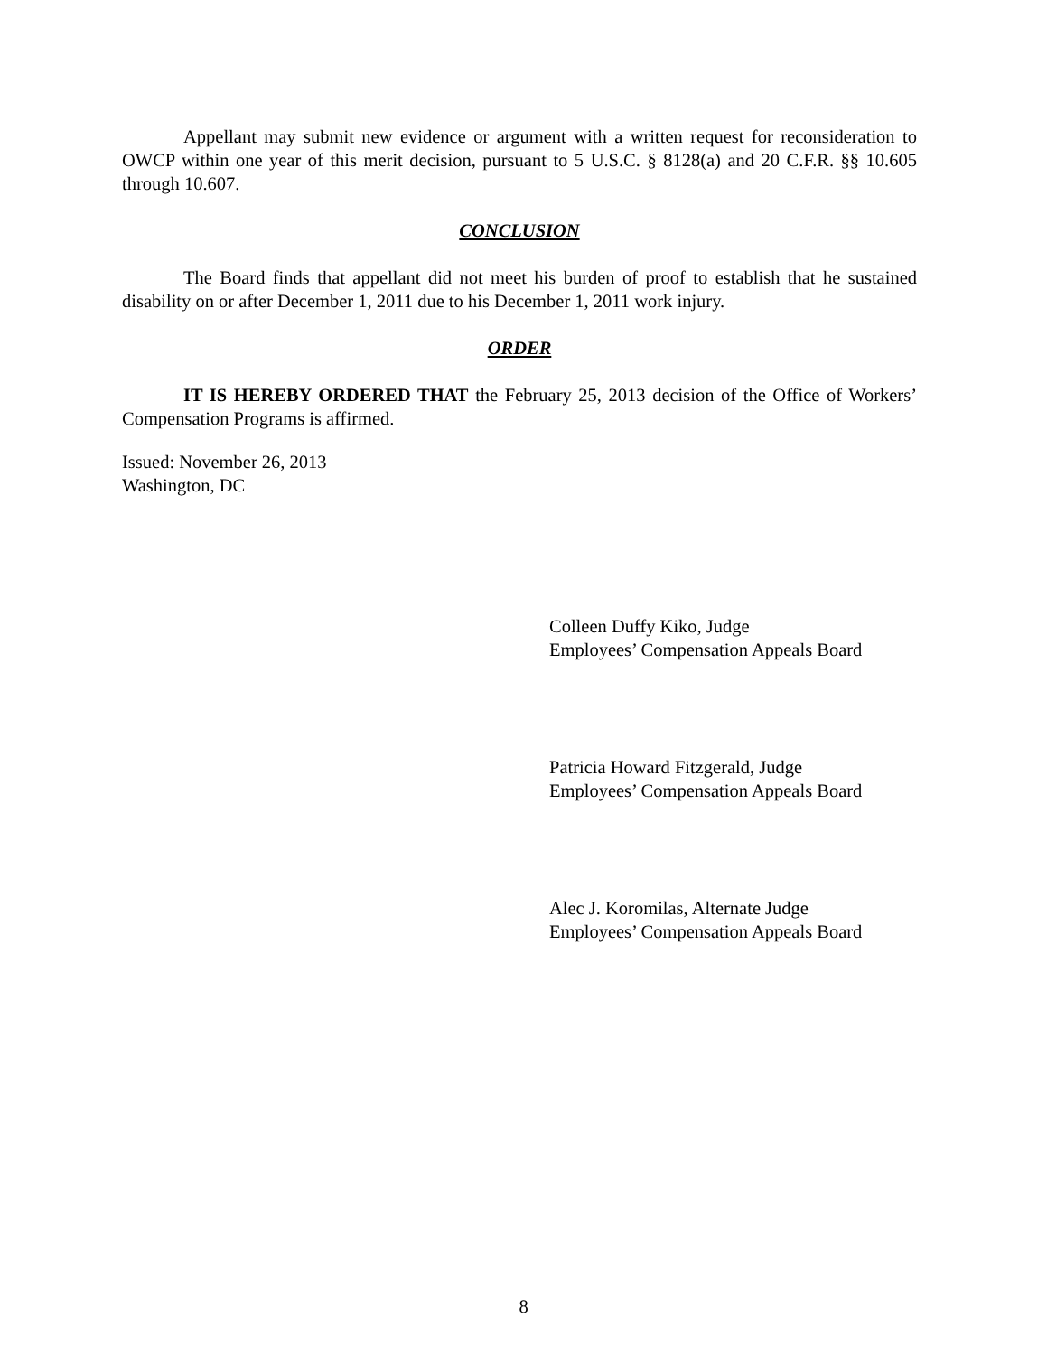Appellant may submit new evidence or argument with a written request for reconsideration to OWCP within one year of this merit decision, pursuant to 5 U.S.C. § 8128(a) and 20 C.F.R. §§ 10.605 through 10.607.
CONCLUSION
The Board finds that appellant did not meet his burden of proof to establish that he sustained disability on or after December 1, 2011 due to his December 1, 2011 work injury.
ORDER
IT IS HEREBY ORDERED THAT the February 25, 2013 decision of the Office of Workers’ Compensation Programs is affirmed.
Issued: November 26, 2013
Washington, DC
Colleen Duffy Kiko, Judge
Employees’ Compensation Appeals Board
Patricia Howard Fitzgerald, Judge
Employees’ Compensation Appeals Board
Alec J. Koromilas, Alternate Judge
Employees’ Compensation Appeals Board
8